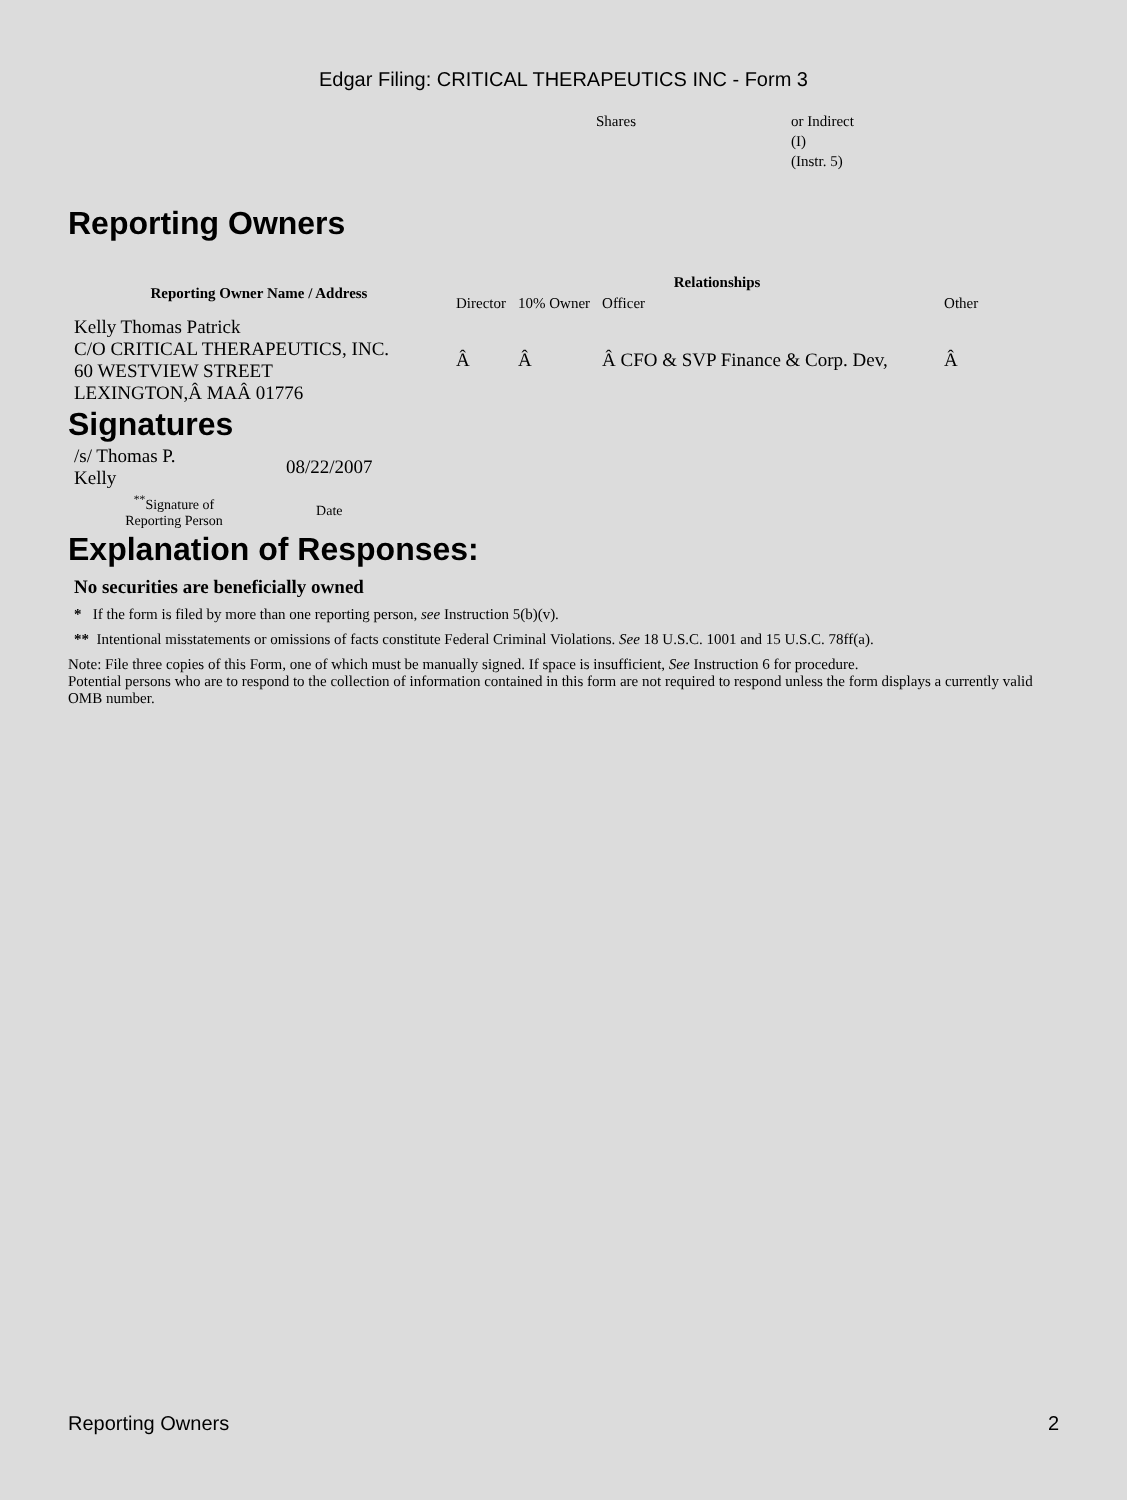Edgar Filing: CRITICAL THERAPEUTICS INC - Form 3
Shares or Indirect
(I)
(Instr. 5)
Reporting Owners
| Reporting Owner Name / Address | Relationships | | | |
| --- | --- | --- | --- | --- |
| | Director | 10% Owner | Officer | Other |
| Kelly Thomas Patrick C/O CRITICAL THERAPEUTICS, INC. 60 WESTVIEW STREET LEXINGTON,Â MAÂ 01776 | Â | Â | Â CFO & SVP Finance & Corp. Dev, | Â |
Signatures
| /s/ Thomas P. Kelly | 08/22/2007 |
| <sup>**</sup> Signature of Reporting Person | Date |
Explanation of Responses:
No securities are beneficially owned
* If the form is filed by more than one reporting person, see Instruction 5(b)(v).
** Intentional misstatements or omissions of facts constitute Federal Criminal Violations. See 18 U.S.C. 1001 and 15 U.S.C. 78ff(a).
Note: File three copies of this Form, one of which must be manually signed. If space is insufficient, See Instruction 6 for procedure.
Potential persons who are to respond to the collection of information contained in this form are not required to respond unless the form displays a currently valid OMB number.
Reporting Owners 2